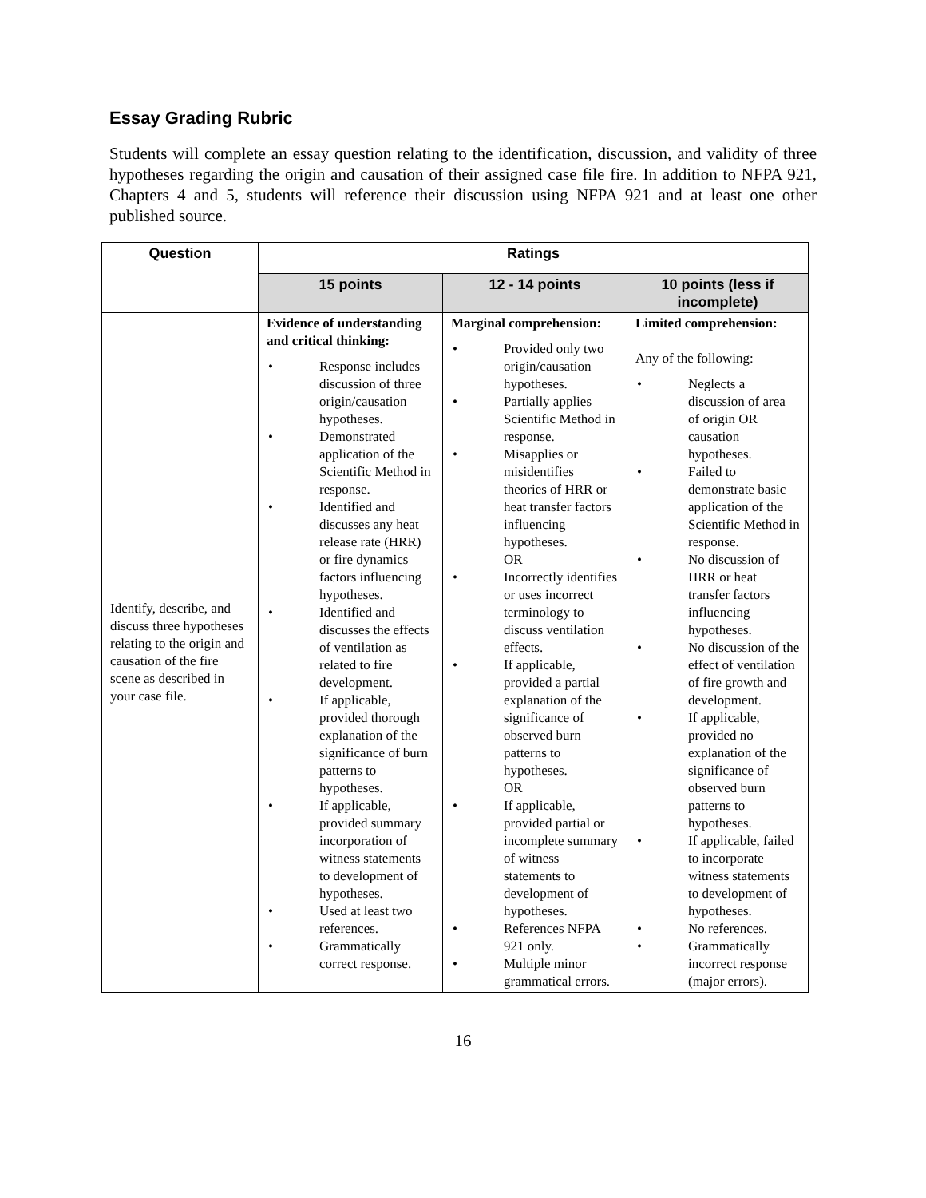Essay Grading Rubric
Students will complete an essay question relating to the identification, discussion, and validity of three hypotheses regarding the origin and causation of their assigned case file fire. In addition to NFPA 921, Chapters 4 and 5, students will reference their discussion using NFPA 921 and at least one other published source.
| Question | Ratings | | |
| --- | --- | --- | --- |
| | 15 points | 12 - 14 points | 10 points (less if incomplete) |
| Identify, describe, and discuss three hypotheses relating to the origin and causation of the fire scene as described in your case file. | Evidence of understanding and critical thinking: • Response includes discussion of three origin/causation hypotheses. • Demonstrated application of the Scientific Method in response. • Identified and discusses any heat release rate (HRR) or fire dynamics factors influencing hypotheses. • Identified and discusses the effects of ventilation as related to fire development. • If applicable, provided thorough explanation of the significance of burn patterns to hypotheses. • If applicable, provided summary incorporation of witness statements to development of hypotheses. • Used at least two references. • Grammatically correct response. | Marginal comprehension: • Provided only two origin/causation hypotheses. • Partially applies Scientific Method in response. • Misapplies or misidentifies theories of HRR or heat transfer factors influencing hypotheses. OR • Incorrectly identifies or uses incorrect terminology to discuss ventilation effects. • If applicable, provided a partial explanation of the significance of observed burn patterns to hypotheses. OR • If applicable, provided partial or incomplete summary of witness statements to development of hypotheses. • References NFPA 921 only. • Multiple minor grammatical errors. | Limited comprehension: Any of the following: • Neglects a discussion of area of origin OR causation hypotheses. • Failed to demonstrate basic application of the Scientific Method in response. • No discussion of HRR or heat transfer factors influencing hypotheses. • No discussion of the effect of ventilation of fire growth and development. • If applicable, provided no explanation of the significance of observed burn patterns to hypotheses. • If applicable, failed to incorporate witness statements to development of hypotheses. • No references. • Grammatically incorrect response (major errors). |
16